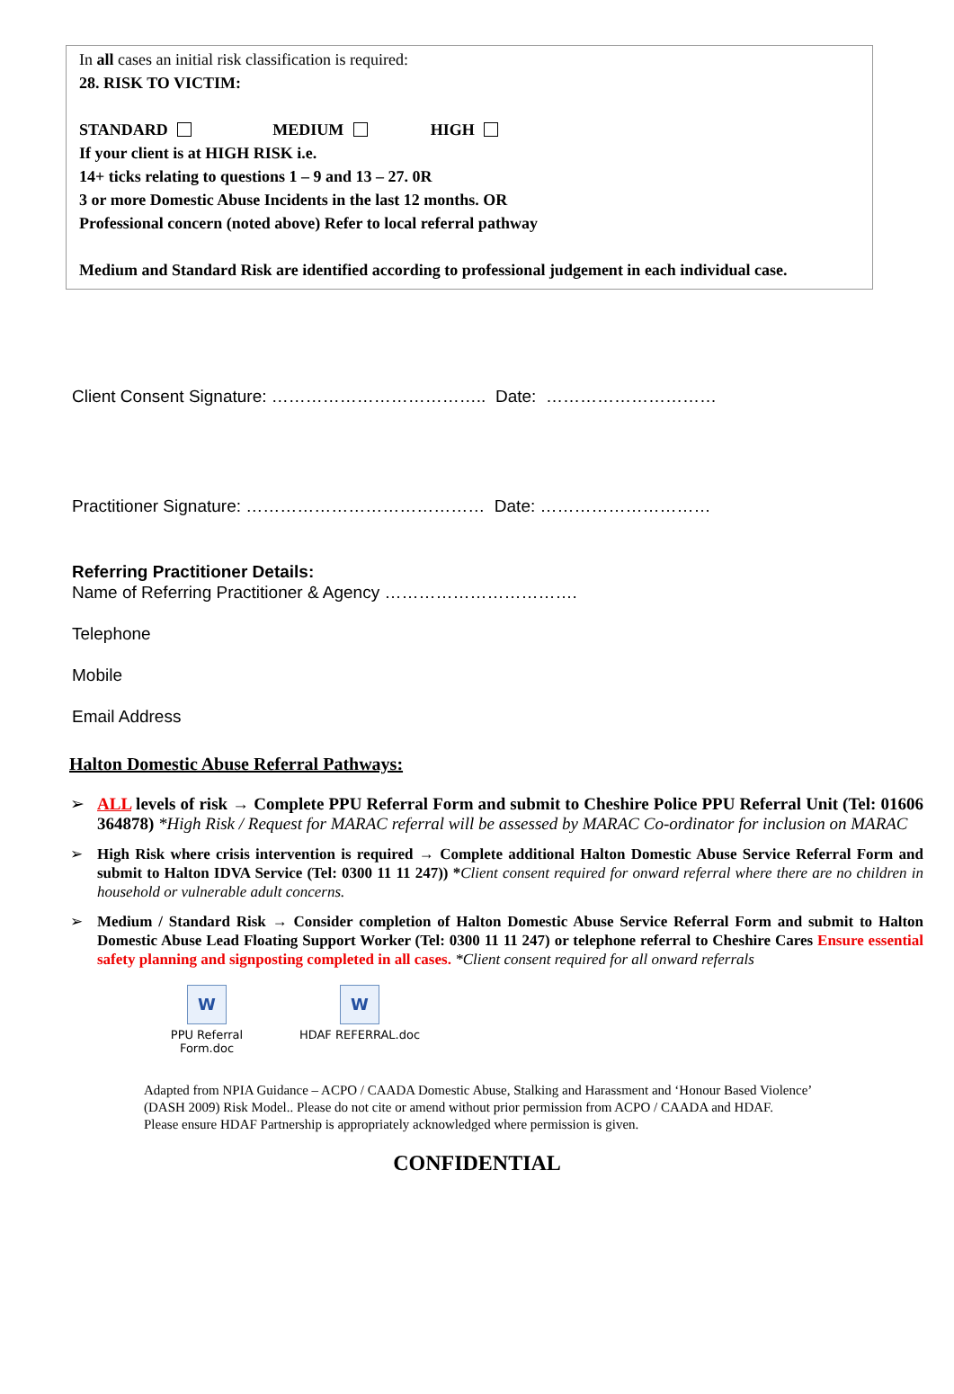In all cases an initial risk classification is required:
28. RISK TO VICTIM:
STANDARD MEDIUM HIGH
If your client is at HIGH RISK i.e.
14+ ticks relating to questions 1 – 9 and 13 – 27. 0R
3 or more Domestic Abuse Incidents in the last 12 months. OR
Professional concern (noted above) Refer to local referral pathway
Medium and Standard Risk are identified according to professional judgement in each individual case.
Client Consent Signature: ……………………………….. Date: …………………………
Practitioner Signature: …………………………………… Date: …………………………
Referring Practitioner Details:
Name of Referring Practitioner & Agency …………………………….
Telephone
Mobile
Email Address
Halton Domestic Abuse Referral Pathways:
➢ ALL levels of risk → Complete PPU Referral Form and submit to Cheshire Police PPU Referral Unit (Tel: 01606 364878) *High Risk / Request for MARAC referral will be assessed by MARAC Co-ordinator for inclusion on MARAC
➢ High Risk where crisis intervention is required → Complete additional Halton Domestic Abuse Service Referral Form and submit to Halton IDVA Service (Tel: 0300 11 11 247)) *Client consent required for onward referral where there are no children in household or vulnerable adult concerns.
➢ Medium / Standard Risk → Consider completion of Halton Domestic Abuse Service Referral Form and submit to Halton Domestic Abuse Lead Floating Support Worker (Tel: 0300 11 11 247) or telephone referral to Cheshire Cares Ensure essential safety planning and signposting completed in all cases. *Client consent required for all onward referrals
W
PPU Referral
Form.doc
W
HDAF REFERRAL.doc
Adapted from NPIA Guidance – ACPO / CAADA Domestic Abuse, Stalking and Harassment and ‘Honour Based Violence’ (DASH 2009) Risk Model.. Please do not cite or amend without prior permission from ACPO / CAADA and HDAF.
Please ensure HDAF Partnership is appropriately acknowledged where permission is given.
CONFIDENTIAL